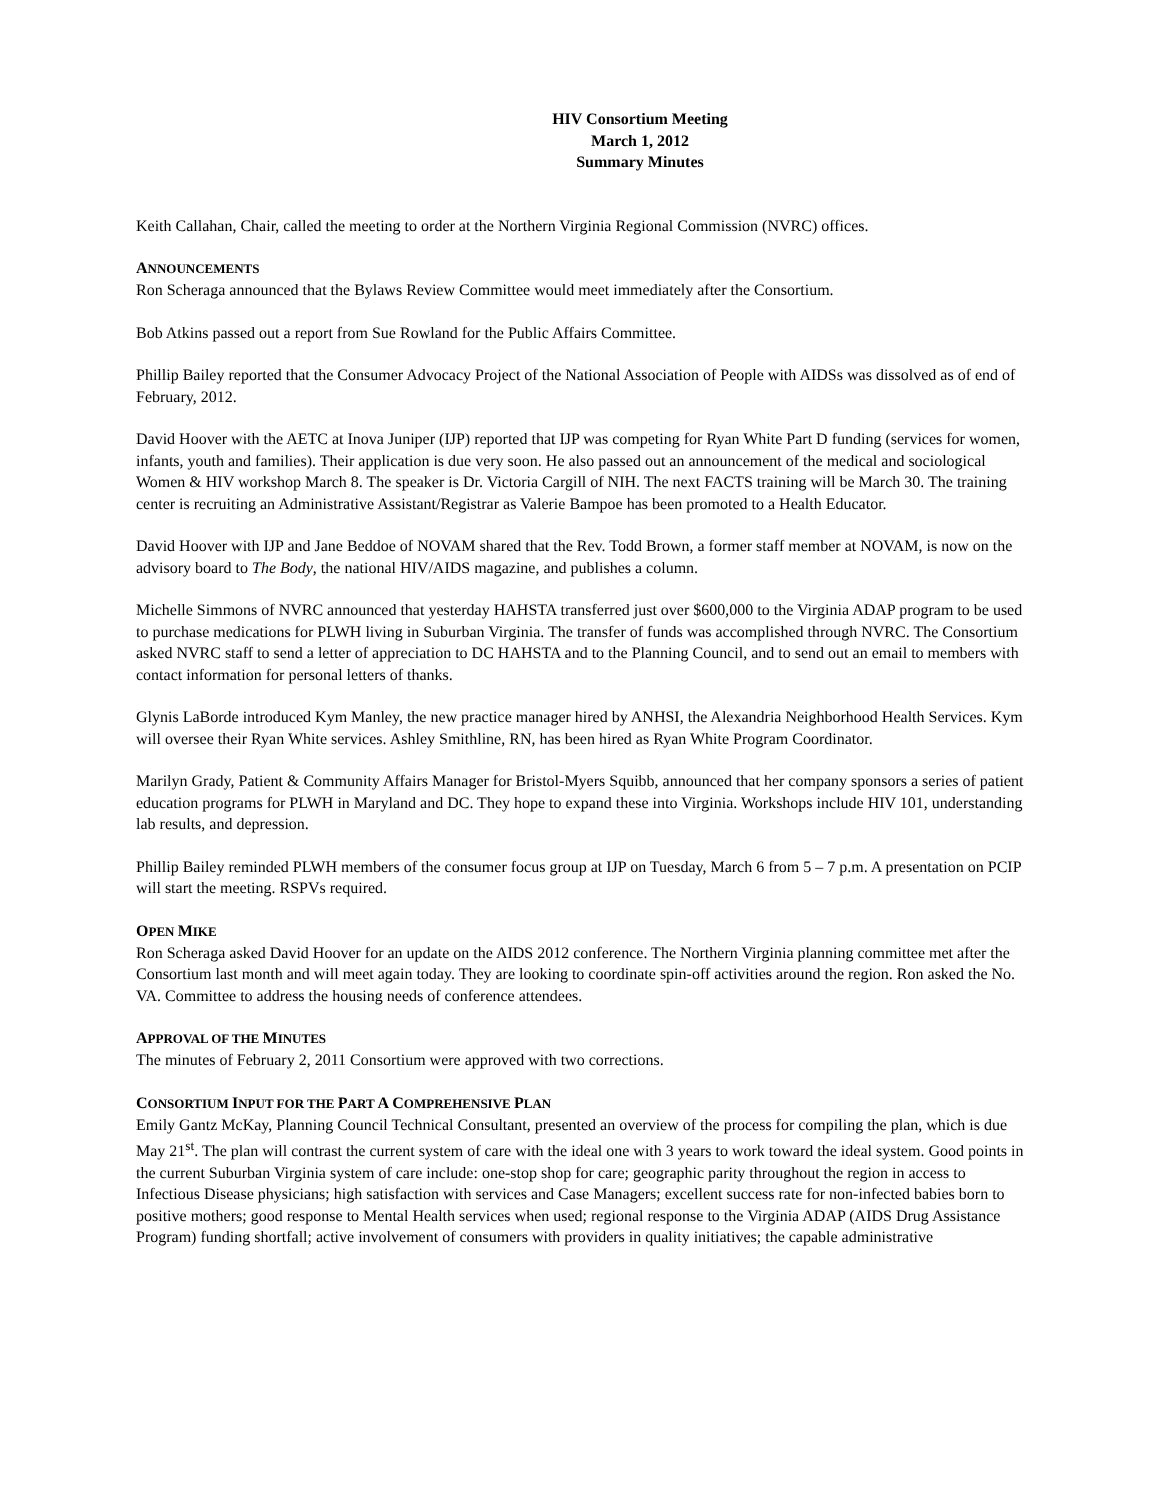HIV Consortium Meeting
March 1, 2012
Summary Minutes
Keith Callahan, Chair, called the meeting to order at the Northern Virginia Regional Commission (NVRC) offices.
ANNOUNCEMENTS
Ron Scheraga announced that the Bylaws Review Committee would meet immediately after the Consortium.
Bob Atkins passed out a report from Sue Rowland for the Public Affairs Committee.
Phillip Bailey reported that the Consumer Advocacy Project of the National Association of People with AIDSs was dissolved as of end of February, 2012.
David Hoover with the AETC at Inova Juniper (IJP) reported that IJP was competing for Ryan White Part D funding (services for women, infants, youth and families). Their application is due very soon. He also passed out an announcement of the medical and sociological Women & HIV workshop March 8. The speaker is Dr. Victoria Cargill of NIH. The next FACTS training will be March 30. The training center is recruiting an Administrative Assistant/Registrar as Valerie Bampoe has been promoted to a Health Educator.
David Hoover with IJP and Jane Beddoe of NOVAM shared that the Rev. Todd Brown, a former staff member at NOVAM, is now on the advisory board to The Body, the national HIV/AIDS magazine, and publishes a column.
Michelle Simmons of NVRC announced that yesterday HAHSTA transferred just over $600,000 to the Virginia ADAP program to be used to purchase medications for PLWH living in Suburban Virginia. The transfer of funds was accomplished through NVRC. The Consortium asked NVRC staff to send a letter of appreciation to DC HAHSTA and to the Planning Council, and to send out an email to members with contact information for personal letters of thanks.
Glynis LaBorde introduced Kym Manley, the new practice manager hired by ANHSI, the Alexandria Neighborhood Health Services. Kym will oversee their Ryan White services. Ashley Smithline, RN, has been hired as Ryan White Program Coordinator.
Marilyn Grady, Patient & Community Affairs Manager for Bristol-Myers Squibb, announced that her company sponsors a series of patient education programs for PLWH in Maryland and DC. They hope to expand these into Virginia. Workshops include HIV 101, understanding lab results, and depression.
Phillip Bailey reminded PLWH members of the consumer focus group at IJP on Tuesday, March 6 from 5 – 7 p.m. A presentation on PCIP will start the meeting. RSPVs required.
OPEN MIKE
Ron Scheraga asked David Hoover for an update on the AIDS 2012 conference. The Northern Virginia planning committee met after the Consortium last month and will meet again today. They are looking to coordinate spin-off activities around the region. Ron asked the No. VA. Committee to address the housing needs of conference attendees.
APPROVAL OF THE MINUTES
The minutes of February 2, 2011 Consortium were approved with two corrections.
CONSORTIUM INPUT FOR THE PART A COMPREHENSIVE PLAN
Emily Gantz McKay, Planning Council Technical Consultant, presented an overview of the process for compiling the plan, which is due May 21<sup>st</sup>. The plan will contrast the current system of care with the ideal one with 3 years to work toward the ideal system. Good points in the current Suburban Virginia system of care include: one-stop shop for care; geographic parity throughout the region in access to Infectious Disease physicians; high satisfaction with services and Case Managers; excellent success rate for non-infected babies born to positive mothers; good response to Mental Health services when used; regional response to the Virginia ADAP (AIDS Drug Assistance Program) funding shortfall; active involvement of consumers with providers in quality initiatives; the capable administrative